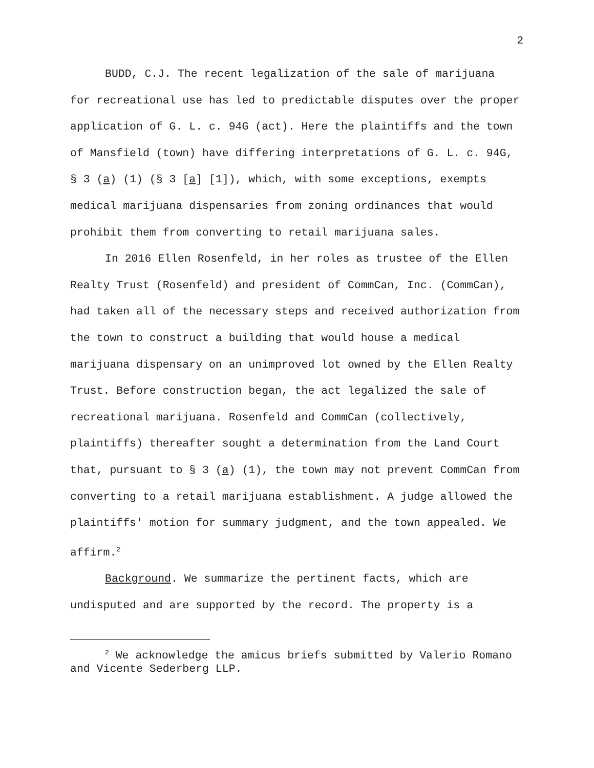2
BUDD, C.J. The recent legalization of the sale of marijuana for recreational use has led to predictable disputes over the proper application of G. L. c. 94G (act). Here the plaintiffs and the town of Mansfield (town) have differing interpretations of G. L. c. 94G, § 3 (a) (1) (§ 3 [a] [1]), which, with some exceptions, exempts medical marijuana dispensaries from zoning ordinances that would prohibit them from converting to retail marijuana sales.
In 2016 Ellen Rosenfeld, in her roles as trustee of the Ellen Realty Trust (Rosenfeld) and president of CommCan, Inc. (CommCan), had taken all of the necessary steps and received authorization from the town to construct a building that would house a medical marijuana dispensary on an unimproved lot owned by the Ellen Realty Trust. Before construction began, the act legalized the sale of recreational marijuana. Rosenfeld and CommCan (collectively, plaintiffs) thereafter sought a determination from the Land Court that, pursuant to § 3 (a) (1), the town may not prevent CommCan from converting to a retail marijuana establishment. A judge allowed the plaintiffs' motion for summary judgment, and the town appealed. We affirm.<sup>2</sup>
Background. We summarize the pertinent facts, which are undisputed and are supported by the record. The property is a
<sup>2</sup> We acknowledge the amicus briefs submitted by Valerio Romano and Vicente Sederberg LLP.